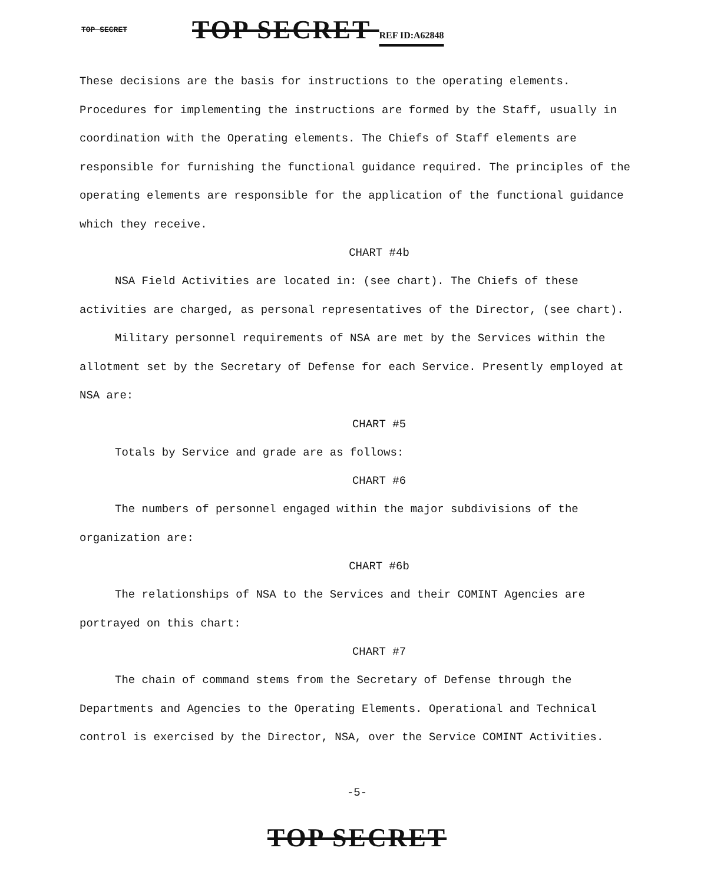TOP SECRET TOP SECRET REF ID:A62848
These decisions are the basis for instructions to the operating elements. Procedures for implementing the instructions are formed by the Staff, usually in coordination with the Operating elements. The Chiefs of Staff elements are responsible for furnishing the functional guidance required. The principles of the operating elements are responsible for the application of the functional guidance which they receive.
CHART #4b
NSA Field Activities are located in: (see chart). The Chiefs of these activities are charged, as personal representatives of the Director, (see chart).
Military personnel requirements of NSA are met by the Services within the allotment set by the Secretary of Defense for each Service. Presently employed at NSA are:
CHART #5
Totals by Service and grade are as follows:
CHART #6
The numbers of personnel engaged within the major subdivisions of the organization are:
CHART #6b
The relationships of NSA to the Services and their COMINT Agencies are portrayed on this chart:
CHART #7
The chain of command stems from the Secretary of Defense through the Departments and Agencies to the Operating Elements. Operational and Technical control is exercised by the Director, NSA, over the Service COMINT Activities.
-5-
TOP SECRET